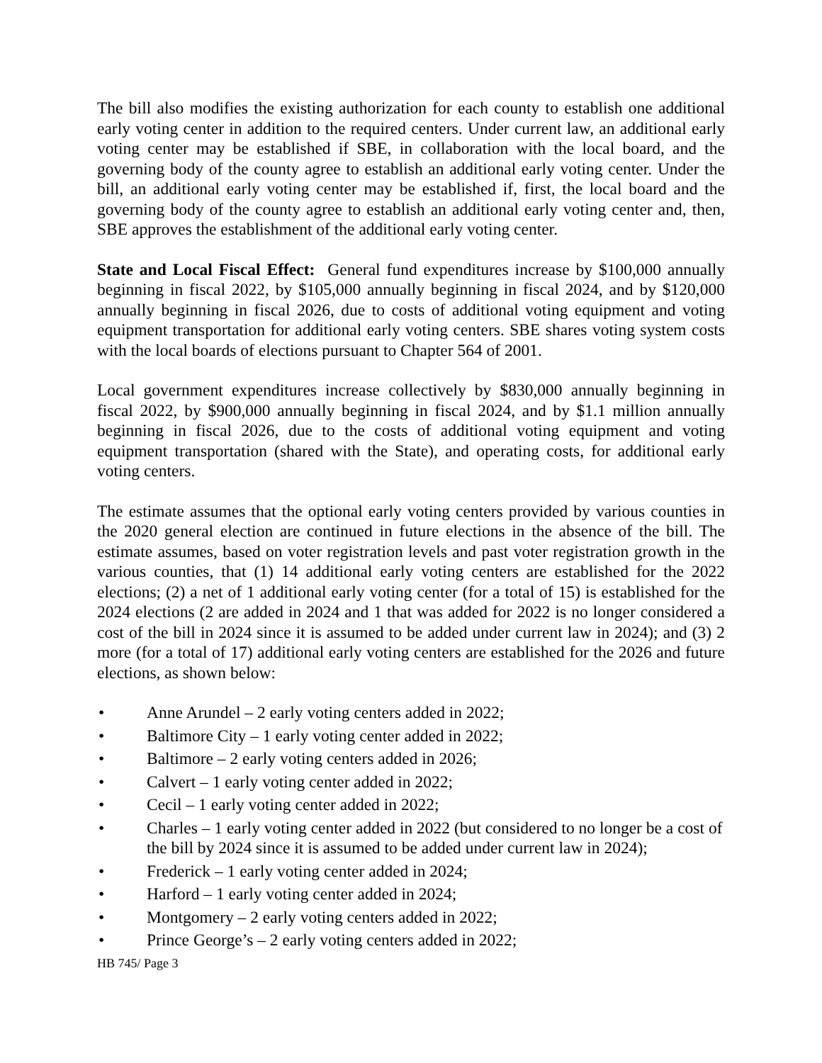The bill also modifies the existing authorization for each county to establish one additional early voting center in addition to the required centers. Under current law, an additional early voting center may be established if SBE, in collaboration with the local board, and the governing body of the county agree to establish an additional early voting center. Under the bill, an additional early voting center may be established if, first, the local board and the governing body of the county agree to establish an additional early voting center and, then, SBE approves the establishment of the additional early voting center.
State and Local Fiscal Effect: General fund expenditures increase by $100,000 annually beginning in fiscal 2022, by $105,000 annually beginning in fiscal 2024, and by $120,000 annually beginning in fiscal 2026, due to costs of additional voting equipment and voting equipment transportation for additional early voting centers. SBE shares voting system costs with the local boards of elections pursuant to Chapter 564 of 2001.
Local government expenditures increase collectively by $830,000 annually beginning in fiscal 2022, by $900,000 annually beginning in fiscal 2024, and by $1.1 million annually beginning in fiscal 2026, due to the costs of additional voting equipment and voting equipment transportation (shared with the State), and operating costs, for additional early voting centers.
The estimate assumes that the optional early voting centers provided by various counties in the 2020 general election are continued in future elections in the absence of the bill. The estimate assumes, based on voter registration levels and past voter registration growth in the various counties, that (1) 14 additional early voting centers are established for the 2022 elections; (2) a net of 1 additional early voting center (for a total of 15) is established for the 2024 elections (2 are added in 2024 and 1 that was added for 2022 is no longer considered a cost of the bill in 2024 since it is assumed to be added under current law in 2024); and (3) 2 more (for a total of 17) additional early voting centers are established for the 2026 and future elections, as shown below:
• Anne Arundel – 2 early voting centers added in 2022;
• Baltimore City – 1 early voting center added in 2022;
• Baltimore – 2 early voting centers added in 2026;
• Calvert – 1 early voting center added in 2022;
• Cecil – 1 early voting center added in 2022;
• Charles – 1 early voting center added in 2022 (but considered to no longer be a cost of the bill by 2024 since it is assumed to be added under current law in 2024);
• Frederick – 1 early voting center added in 2024;
• Harford – 1 early voting center added in 2024;
• Montgomery – 2 early voting centers added in 2022;
• Prince George’s – 2 early voting centers added in 2022;
HB 745/ Page 3